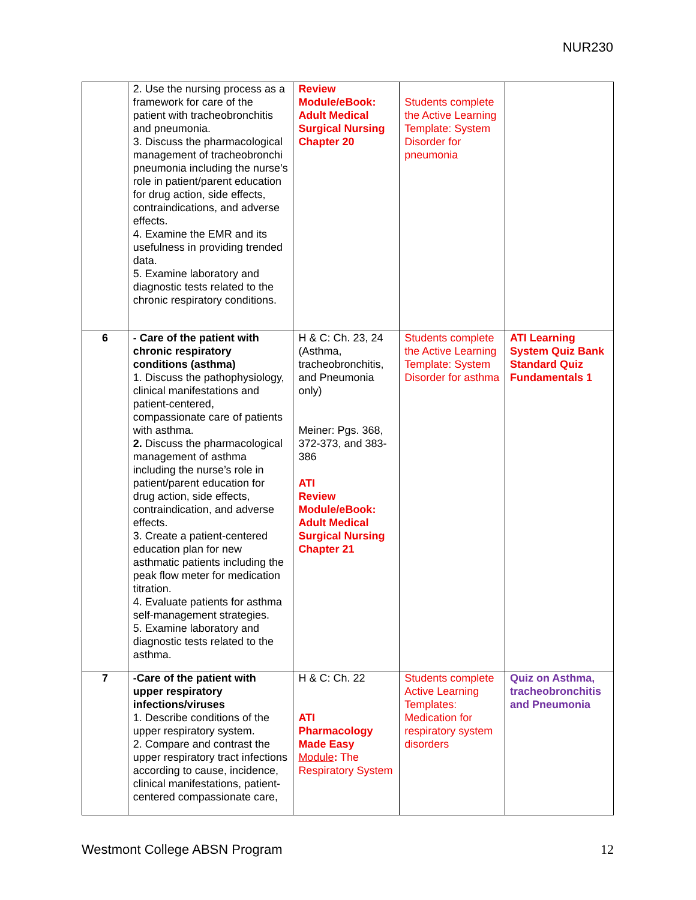NUR230
| | 2. Use the nursing process as a framework for care of the patient with tracheobronchitis and pneumonia. 3. Discuss the pharmacological management of tracheobronchi pneumonia including the nurse’s role in patient/parent education for drug action, side effects, contraindications, and adverse effects. 4. Examine the EMR and its usefulness in providing trended data. 5. Examine laboratory and diagnostic tests related to the chronic respiratory conditions. | Review Module/eBook: Adult Medical Surgical Nursing Chapter 20 | Students complete the Active Learning Template: System Disorder for pneumonia | |
| 6 | - Care of the patient with chronic respiratory conditions (asthma) 1. Discuss the pathophysiology, clinical manifestations and patient-centered, compassionate care of patients with asthma. 2. Discuss the pharmacological management of asthma including the nurse’s role in patient/parent education for drug action, side effects, contraindication, and adverse effects. 3. Create a patient-centered education plan for new asthmatic patients including the peak flow meter for medication titration. 4. Evaluate patients for asthma self-management strategies. 5. Examine laboratory and diagnostic tests related to the asthma. | H & C: Ch. 23, 24 (Asthma, tracheobronchitis, and Pneumonia only) Meiner: Pgs. 368, 372-373, and 383-386 ATI Review Module/eBook: Adult Medical Surgical Nursing Chapter 21 | Students complete the Active Learning Template: System Disorder for asthma | ATI Learning System Quiz Bank Standard Quiz Fundamentals 1 |
| 7 | -Care of the patient with upper respiratory infections/viruses 1. Describe conditions of the upper respiratory system. 2. Compare and contrast the upper respiratory tract infections according to cause, incidence, clinical manifestations, patient-centered compassionate care, | H & C: Ch. 22 ATI Pharmacology Made Easy Module : The Respiratory System | Students complete Active Learning Templates: Medication for respiratory system disorders | Quiz on Asthma, tracheobronchitis and Pneumonia |
Westmont College ABSN Program 12